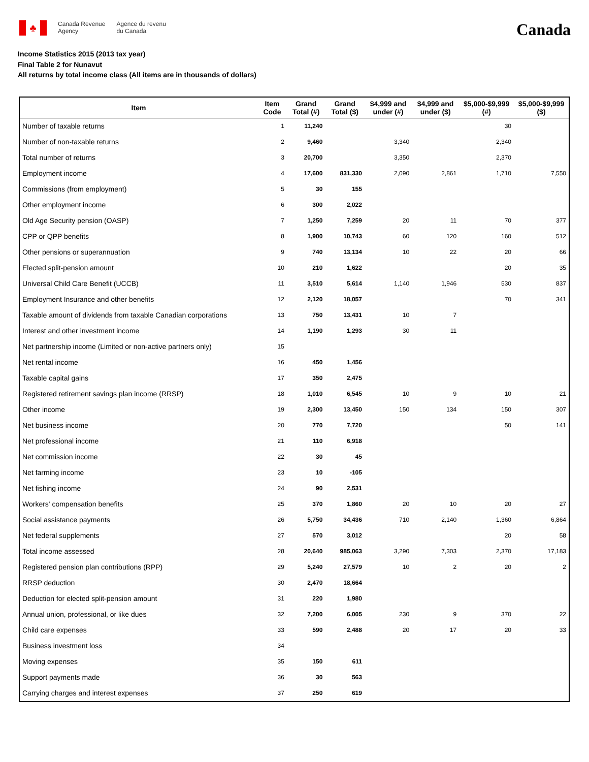♣
Canada Revenue
Agency
Agence du revenu
du Canada
Canada
Income Statistics 2015 (2013 tax year)
Final Table 2 for Nunavut
All returns by total income class (All items are in thousands of dollars)
| Item | Item Code | Grand Total (#) | Grand Total ($) | $4,999 and under (#) | $4,999 and under ($) | $5,000-$9,999 (#) | $5,000-$9,999 ($) |
| --- | --- | --- | --- | --- | --- | --- | --- |
| Number of taxable returns | 1 | 11,240 | | | | 30 | |
| Number of non-taxable returns | 2 | 9,460 | | 3,340 | | 2,340 | |
| Total number of returns | 3 | 20,700 | | 3,350 | | 2,370 | |
| Employment income | 4 | 17,600 | 831,330 | 2,090 | 2,861 | 1,710 | 7,550 |
| Commissions (from employment) | 5 | 30 | 155 | | | | |
| Other employment income | 6 | 300 | 2,022 | | | | |
| Old Age Security pension (OASP) | 7 | 1,250 | 7,259 | 20 | 11 | 70 | 377 |
| CPP or QPP benefits | 8 | 1,900 | 10,743 | 60 | 120 | 160 | 512 |
| Other pensions or superannuation | 9 | 740 | 13,134 | 10 | 22 | 20 | 66 |
| Elected split-pension amount | 10 | 210 | 1,622 | | | 20 | 35 |
| Universal Child Care Benefit (UCCB) | 11 | 3,510 | 5,614 | 1,140 | 1,946 | 530 | 837 |
| Employment Insurance and other benefits | 12 | 2,120 | 18,057 | | | 70 | 341 |
| Taxable amount of dividends from taxable Canadian corporations | 13 | 750 | 13,431 | 10 | 7 | | |
| Interest and other investment income | 14 | 1,190 | 1,293 | 30 | 11 | | |
| Net partnership income (Limited or non-active partners only) | 15 | | | | | | |
| Net rental income | 16 | 450 | 1,456 | | | | |
| Taxable capital gains | 17 | 350 | 2,475 | | | | |
| Registered retirement savings plan income (RRSP) | 18 | 1,010 | 6,545 | 10 | 9 | 10 | 21 |
| Other income | 19 | 2,300 | 13,450 | 150 | 134 | 150 | 307 |
| Net business income | 20 | 770 | 7,720 | | | 50 | 141 |
| Net professional income | 21 | 110 | 6,918 | | | | |
| Net commission income | 22 | 30 | 45 | | | | |
| Net farming income | 23 | 10 | -105 | | | | |
| Net fishing income | 24 | 90 | 2,531 | | | | |
| Workers' compensation benefits | 25 | 370 | 1,860 | 20 | 10 | 20 | 27 |
| Social assistance payments | 26 | 5,750 | 34,436 | 710 | 2,140 | 1,360 | 6,864 |
| Net federal supplements | 27 | 570 | 3,012 | | | 20 | 58 |
| Total income assessed | 28 | 20,640 | 985,063 | 3,290 | 7,303 | 2,370 | 17,183 |
| Registered pension plan contributions (RPP) | 29 | 5,240 | 27,579 | 10 | 2 | 20 | 2 |
| RRSP deduction | 30 | 2,470 | 18,664 | | | | |
| Deduction for elected split-pension amount | 31 | 220 | 1,980 | | | | |
| Annual union, professional, or like dues | 32 | 7,200 | 6,005 | 230 | 9 | 370 | 22 |
| Child care expenses | 33 | 590 | 2,488 | 20 | 17 | 20 | 33 |
| Business investment loss | 34 | | | | | | |
| Moving expenses | 35 | 150 | 611 | | | | |
| Support payments made | 36 | 30 | 563 | | | | |
| Carrying charges and interest expenses | 37 | 250 | 619 | | | | |